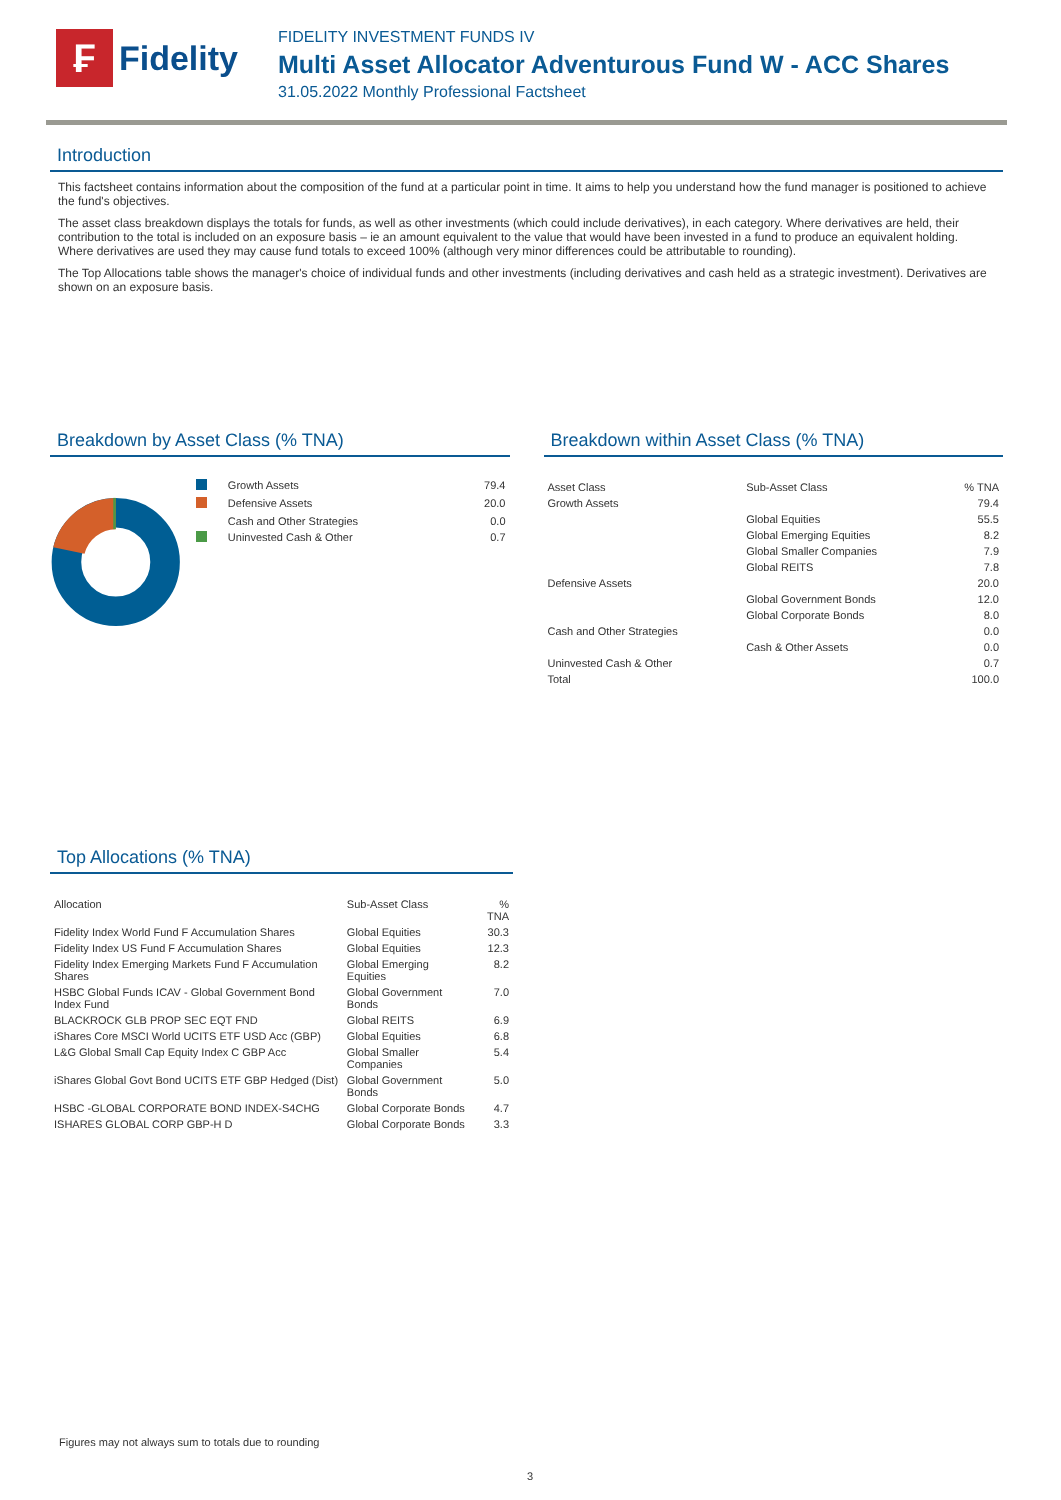₣
Fidelity
FIDELITY INVESTMENT FUNDS IV
Multi Asset Allocator Adventurous Fund W - ACC Shares
31.05.2022 Monthly Professional Factsheet
Introduction
This factsheet contains information about the composition of the fund at a particular point in time. It aims to help you understand how the fund manager is positioned to achieve the fund's objectives.
The asset class breakdown displays the totals for funds, as well as other investments (which could include derivatives), in each category. Where derivatives are held, their contribution to the total is included on an exposure basis – ie an amount equivalent to the value that would have been invested in a fund to produce an equivalent holding. Where derivatives are used they may cause fund totals to exceed 100% (although very minor differences could be attributable to rounding).
The Top Allocations table shows the manager's choice of individual funds and other investments (including derivatives and cash held as a strategic investment). Derivatives are shown on an exposure basis.
Breakdown by Asset Class (% TNA)
| | Growth Assets | 79.4 |
| | Defensive Assets | 20.0 |
| | Cash and Other Strategies | 0.0 |
| | Uninvested Cash & Other | 0.7 |
Breakdown within Asset Class (% TNA)
| Asset Class | Sub-Asset Class | % TNA |
| --- | --- | --- |
| Growth Assets | | 79.4 |
| | Global Equities | 55.5 |
| | Global Emerging Equities | 8.2 |
| | Global Smaller Companies | 7.9 |
| | Global REITS | 7.8 |
| Defensive Assets | | 20.0 |
| | Global Government Bonds | 12.0 |
| | Global Corporate Bonds | 8.0 |
| Cash and Other Strategies | | 0.0 |
| | Cash & Other Assets | 0.0 |
| Uninvested Cash & Other | | 0.7 |
| Total | | 100.0 |
Top Allocations (% TNA)
| Allocation | Sub-Asset Class | % TNA |
| --- | --- | --- |
| Fidelity Index World Fund F Accumulation Shares | Global Equities | 30.3 |
| Fidelity Index US Fund F Accumulation Shares | Global Equities | 12.3 |
| Fidelity Index Emerging Markets Fund F Accumulation Shares | Global Emerging Equities | 8.2 |
| HSBC Global Funds ICAV - Global Government Bond Index Fund | Global Government Bonds | 7.0 |
| BLACKROCK GLB PROP SEC EQT FND | Global REITS | 6.9 |
| iShares Core MSCI World UCITS ETF USD Acc (GBP) | Global Equities | 6.8 |
| L&G Global Small Cap Equity Index C GBP Acc | Global Smaller Companies | 5.4 |
| iShares Global Govt Bond UCITS ETF GBP Hedged (Dist) | Global Government Bonds | 5.0 |
| HSBC -GLOBAL CORPORATE BOND INDEX-S4CHG | Global Corporate Bonds | 4.7 |
| ISHARES GLOBAL CORP GBP-H D | Global Corporate Bonds | 3.3 |
Figures may not always sum to totals due to rounding
3